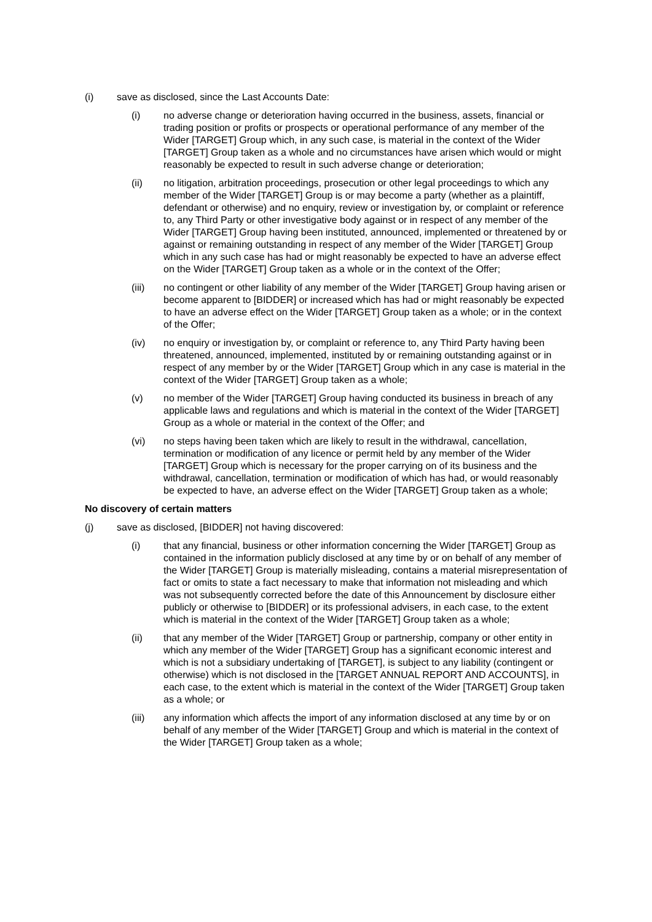(i) save as disclosed, since the Last Accounts Date:
(i) no adverse change or deterioration having occurred in the business, assets, financial or trading position or profits or prospects or operational performance of any member of the Wider [TARGET] Group which, in any such case, is material in the context of the Wider [TARGET] Group taken as a whole and no circumstances have arisen which would or might reasonably be expected to result in such adverse change or deterioration;
(ii) no litigation, arbitration proceedings, prosecution or other legal proceedings to which any member of the Wider [TARGET] Group is or may become a party (whether as a plaintiff, defendant or otherwise) and no enquiry, review or investigation by, or complaint or reference to, any Third Party or other investigative body against or in respect of any member of the Wider [TARGET] Group having been instituted, announced, implemented or threatened by or against or remaining outstanding in respect of any member of the Wider [TARGET] Group which in any such case has had or might reasonably be expected to have an adverse effect on the Wider [TARGET] Group taken as a whole or in the context of the Offer;
(iii) no contingent or other liability of any member of the Wider [TARGET] Group having arisen or become apparent to [BIDDER] or increased which has had or might reasonably be expected to have an adverse effect on the Wider [TARGET] Group taken as a whole; or in the context of the Offer;
(iv) no enquiry or investigation by, or complaint or reference to, any Third Party having been threatened, announced, implemented, instituted by or remaining outstanding against or in respect of any member by or the Wider [TARGET] Group which in any case is material in the context of the Wider [TARGET] Group taken as a whole;
(v) no member of the Wider [TARGET] Group having conducted its business in breach of any applicable laws and regulations and which is material in the context of the Wider [TARGET] Group as a whole or material in the context of the Offer; and
(vi) no steps having been taken which are likely to result in the withdrawal, cancellation, termination or modification of any licence or permit held by any member of the Wider [TARGET] Group which is necessary for the proper carrying on of its business and the withdrawal, cancellation, termination or modification of which has had, or would reasonably be expected to have, an adverse effect on the Wider [TARGET] Group taken as a whole;
No discovery of certain matters
(j) save as disclosed, [BIDDER] not having discovered:
(i) that any financial, business or other information concerning the Wider [TARGET] Group as contained in the information publicly disclosed at any time by or on behalf of any member of the Wider [TARGET] Group is materially misleading, contains a material misrepresentation of fact or omits to state a fact necessary to make that information not misleading and which was not subsequently corrected before the date of this Announcement by disclosure either publicly or otherwise to [BIDDER] or its professional advisers, in each case, to the extent which is material in the context of the Wider [TARGET] Group taken as a whole;
(ii) that any member of the Wider [TARGET] Group or partnership, company or other entity in which any member of the Wider [TARGET] Group has a significant economic interest and which is not a subsidiary undertaking of [TARGET], is subject to any liability (contingent or otherwise) which is not disclosed in the [TARGET ANNUAL REPORT AND ACCOUNTS], in each case, to the extent which is material in the context of the Wider [TARGET] Group taken as a whole; or
(iii) any information which affects the import of any information disclosed at any time by or on behalf of any member of the Wider [TARGET] Group and which is material in the context of the Wider [TARGET] Group taken as a whole;